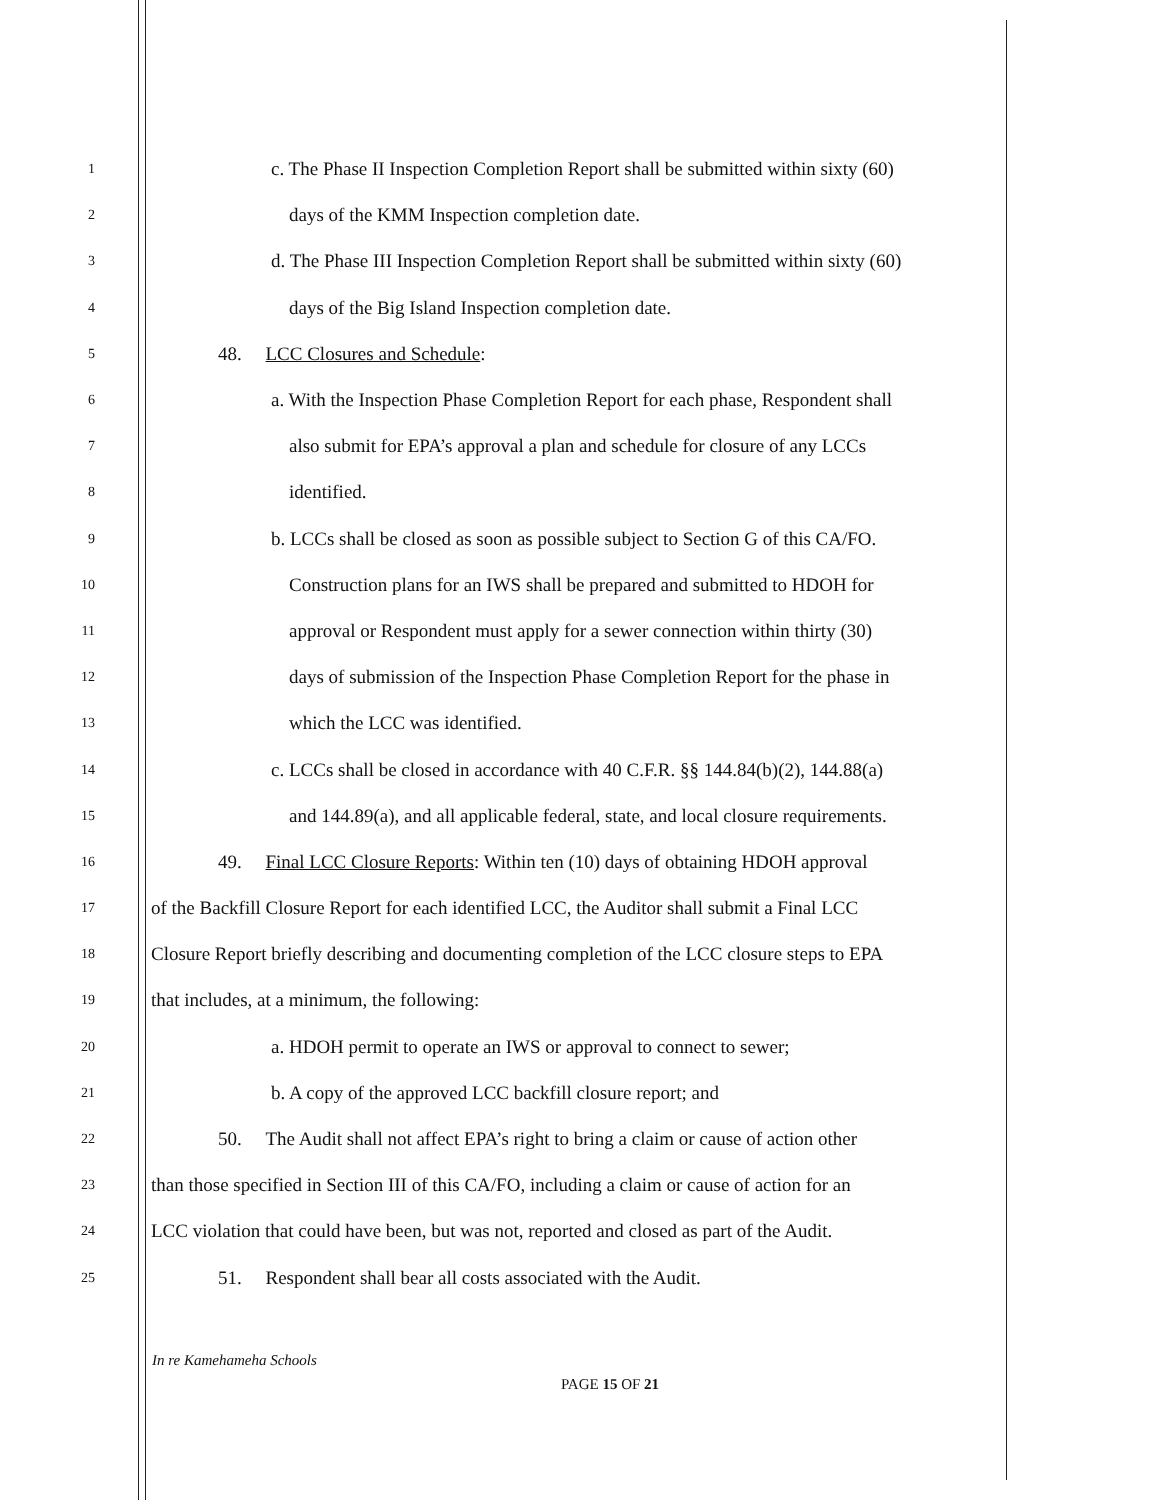1
c. The Phase II Inspection Completion Report shall be submitted within sixty (60)
2
days of the KMM Inspection completion date.
3
d. The Phase III Inspection Completion Report shall be submitted within sixty (60)
4
days of the Big Island Inspection completion date.
5
48. LCC Closures and Schedule:
6
a. With the Inspection Phase Completion Report for each phase, Respondent shall
7
also submit for EPA’s approval a plan and schedule for closure of any LCCs
8
identified.
9
b. LCCs shall be closed as soon as possible subject to Section G of this CA/FO.
10
Construction plans for an IWS shall be prepared and submitted to HDOH for
11
approval or Respondent must apply for a sewer connection within thirty (30)
12
days of submission of the Inspection Phase Completion Report for the phase in
13
which the LCC was identified.
14
c. LCCs shall be closed in accordance with 40 C.F.R. §§ 144.84(b)(2), 144.88(a)
15
and 144.89(a), and all applicable federal, state, and local closure requirements.
16
49. Final LCC Closure Reports: Within ten (10) days of obtaining HDOH approval
17
of the Backfill Closure Report for each identified LCC, the Auditor shall submit a Final LCC
18
Closure Report briefly describing and documenting completion of the LCC closure steps to EPA
19
that includes, at a minimum, the following:
20
a. HDOH permit to operate an IWS or approval to connect to sewer;
21
b. A copy of the approved LCC backfill closure report; and
22
50. The Audit shall not affect EPA’s right to bring a claim or cause of action other
23
than those specified in Section III of this CA/FO, including a claim or cause of action for an
24
LCC violation that could have been, but was not, reported and closed as part of the Audit.
25
51. Respondent shall bear all costs associated with the Audit.
In re Kamehameha Schools
PAGE 15 OF 21